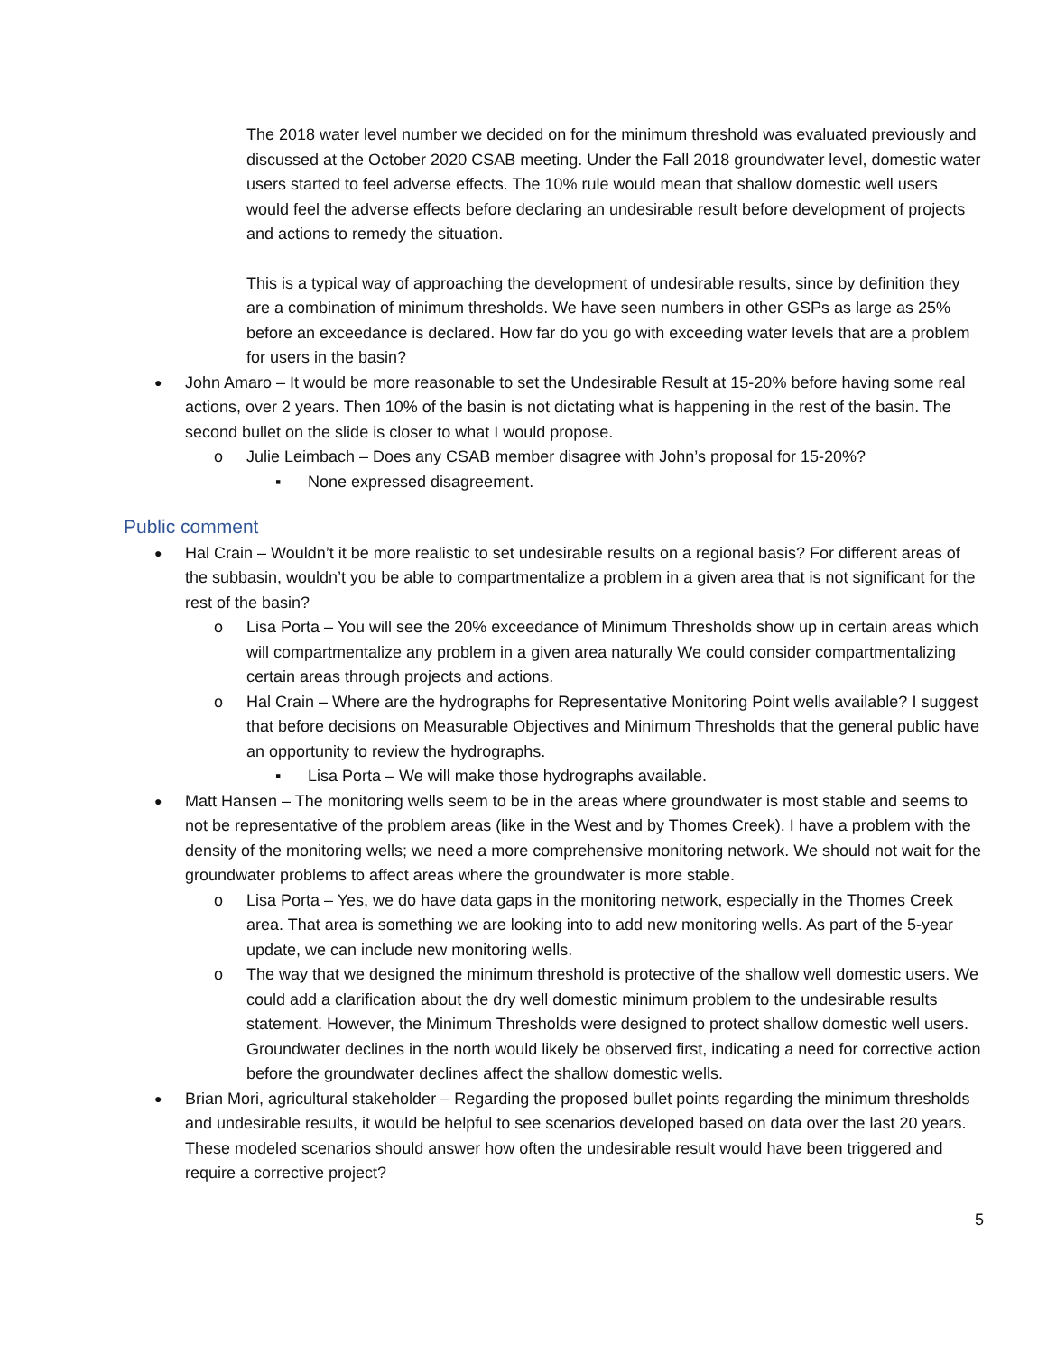The 2018 water level number we decided on for the minimum threshold was evaluated previously and discussed at the October 2020 CSAB meeting. Under the Fall 2018 groundwater level, domestic water users started to feel adverse effects. The 10% rule would mean that shallow domestic well users would feel the adverse effects before declaring an undesirable result before development of projects and actions to remedy the situation.
This is a typical way of approaching the development of undesirable results, since by definition they are a combination of minimum thresholds. We have seen numbers in other GSPs as large as 25% before an exceedance is declared. How far do you go with exceeding water levels that are a problem for users in the basin?
● John Amaro – It would be more reasonable to set the Undesirable Result at 15-20% before having some real actions, over 2 years. Then 10% of the basin is not dictating what is happening in the rest of the basin. The second bullet on the slide is closer to what I would propose.
o Julie Leimbach – Does any CSAB member disagree with John’s proposal for 15-20%?
▪ None expressed disagreement.
Public comment
● Hal Crain – Wouldn’t it be more realistic to set undesirable results on a regional basis? For different areas of the subbasin, wouldn’t you be able to compartmentalize a problem in a given area that is not significant for the rest of the basin?
o Lisa Porta – You will see the 20% exceedance of Minimum Thresholds show up in certain areas which will compartmentalize any problem in a given area naturally We could consider compartmentalizing certain areas through projects and actions.
o Hal Crain – Where are the hydrographs for Representative Monitoring Point wells available? I suggest that before decisions on Measurable Objectives and Minimum Thresholds that the general public have an opportunity to review the hydrographs.
▪ Lisa Porta – We will make those hydrographs available.
● Matt Hansen – The monitoring wells seem to be in the areas where groundwater is most stable and seems to not be representative of the problem areas (like in the West and by Thomes Creek). I have a problem with the density of the monitoring wells; we need a more comprehensive monitoring network. We should not wait for the groundwater problems to affect areas where the groundwater is more stable.
o Lisa Porta – Yes, we do have data gaps in the monitoring network, especially in the Thomes Creek area. That area is something we are looking into to add new monitoring wells. As part of the 5-year update, we can include new monitoring wells.
o The way that we designed the minimum threshold is protective of the shallow well domestic users. We could add a clarification about the dry well domestic minimum problem to the undesirable results statement. However, the Minimum Thresholds were designed to protect shallow domestic well users. Groundwater declines in the north would likely be observed first, indicating a need for corrective action before the groundwater declines affect the shallow domestic wells.
● Brian Mori, agricultural stakeholder – Regarding the proposed bullet points regarding the minimum thresholds and undesirable results, it would be helpful to see scenarios developed based on data over the last 20 years. These modeled scenarios should answer how often the undesirable result would have been triggered and require a corrective project?
5